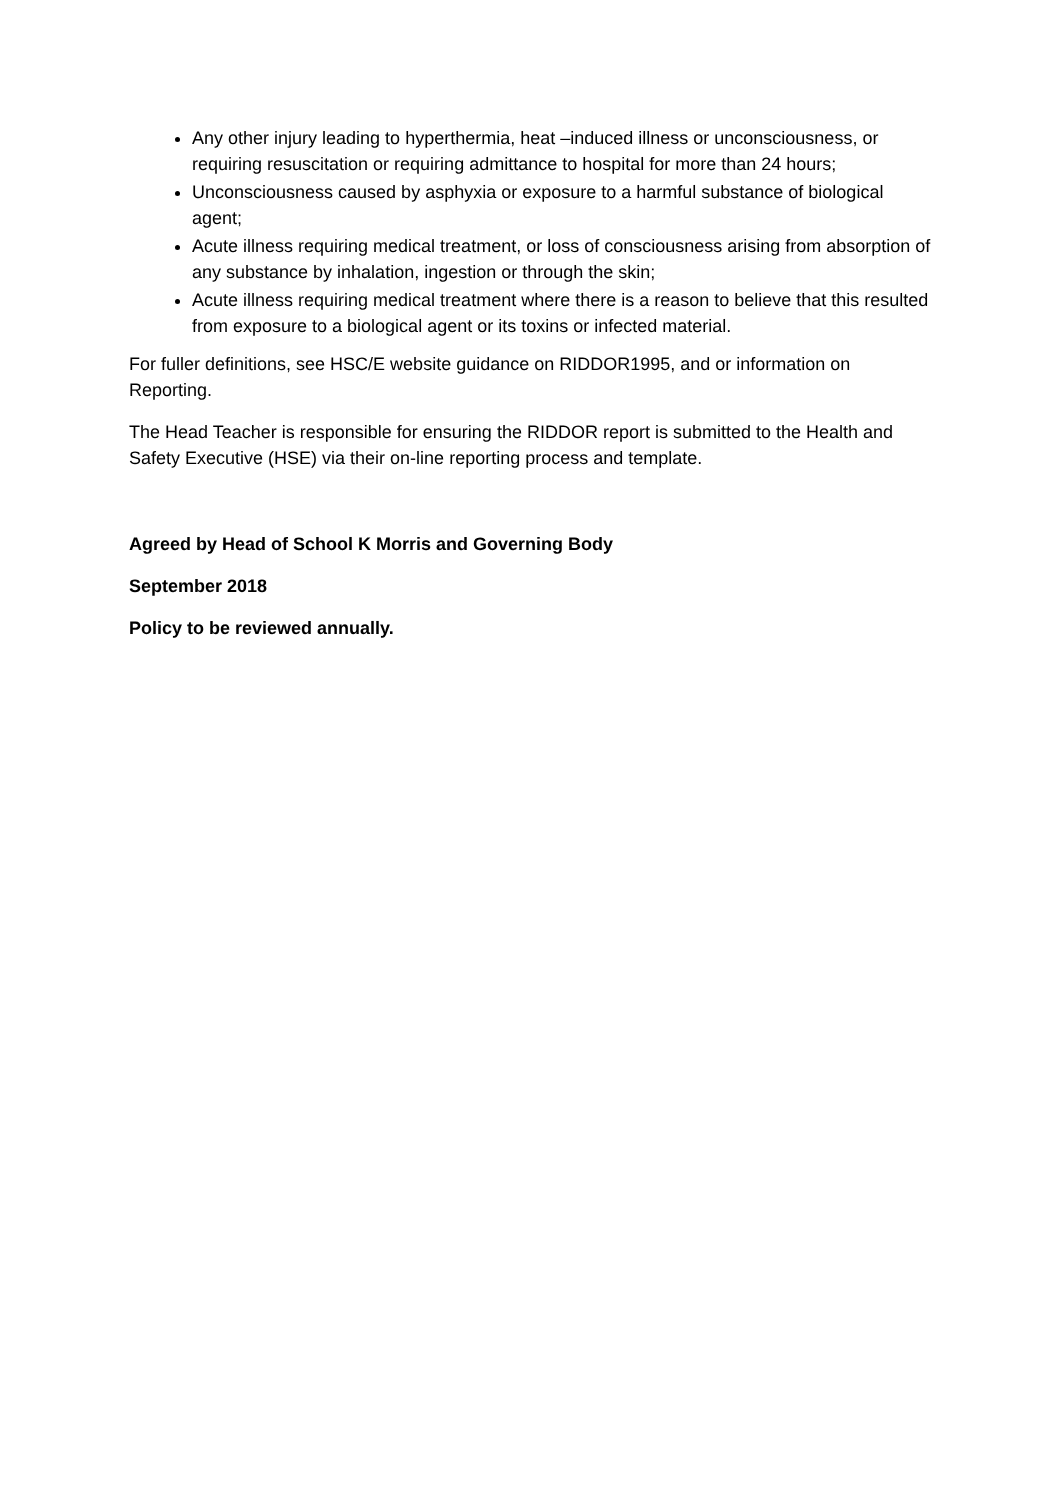Any other injury leading to hyperthermia, heat –induced illness or unconsciousness, or requiring resuscitation or requiring admittance to hospital for more than 24 hours;
Unconsciousness caused by asphyxia or exposure to a harmful substance of biological agent;
Acute illness requiring medical treatment, or loss of consciousness arising from absorption of any substance by inhalation, ingestion or through the skin;
Acute illness requiring medical treatment where there is a reason to believe that this resulted from exposure to a biological agent or its toxins or infected material.
For fuller definitions, see HSC/E website guidance on RIDDOR1995, and or information on Reporting.
The Head Teacher is responsible for ensuring the RIDDOR report is submitted to the Health and Safety Executive (HSE) via their on-line reporting process and template.
Agreed by Head of School K Morris and Governing Body
September 2018
Policy to be reviewed annually.